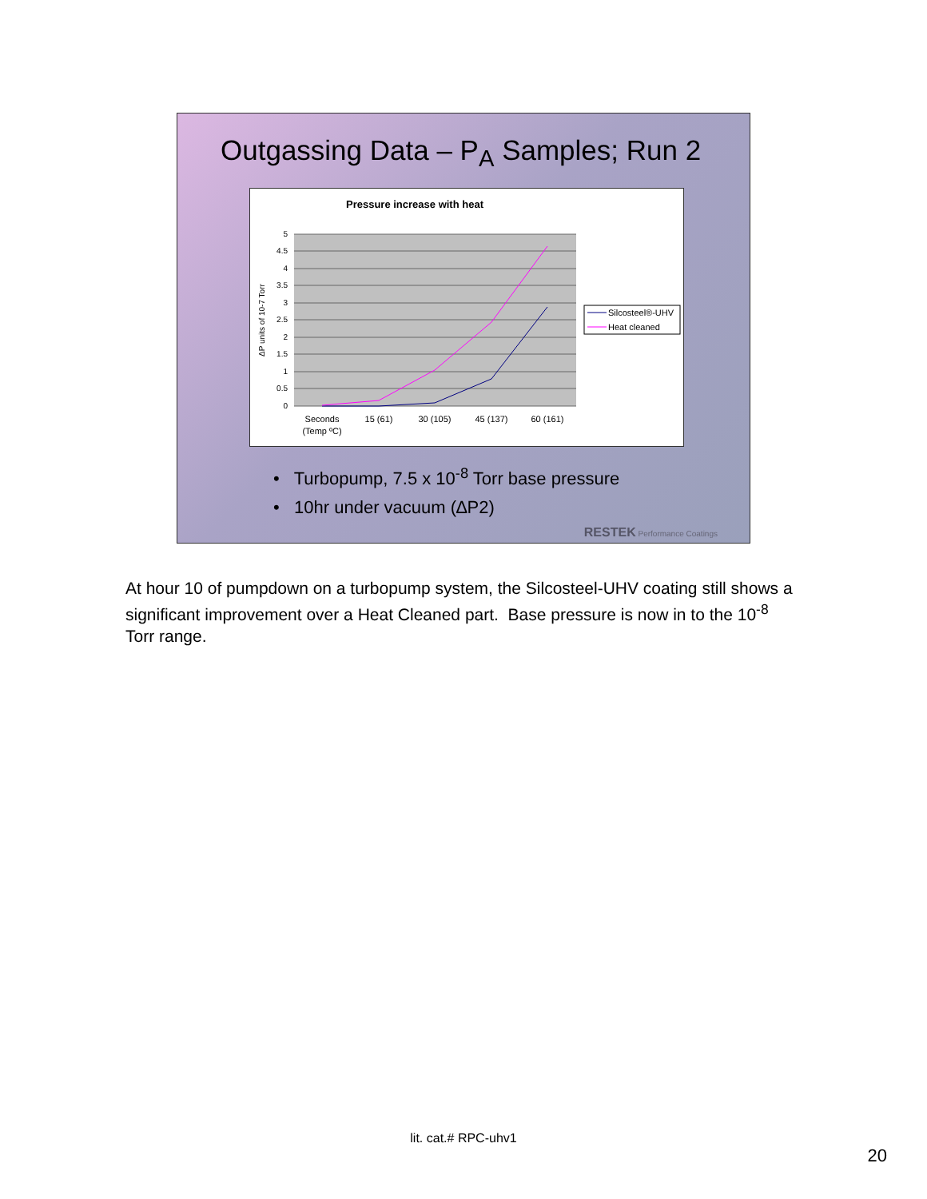Outgassing Data – P<sub>A</sub> Samples; Run 2
Pressure increase with heat
5
4.5
4
3.5
3
2.5
2
1.5
1
0.5
0
ΔP units of 10-7 Torr
Seconds
(Temp ºC)
15 (61)
30 (105)
45 (137)
60 (161)
Silcosteel®-UHV
Heat cleaned
• Turbopump, 7.5 x 10<sup>-8</sup> Torr base pressure
• 10hr under vacuum (∆P2)
RESTEK Performance Coatings
At hour 10 of pumpdown on a turbopump system, the Silcosteel-UHV coating still shows a significant improvement over a Heat Cleaned part. Base pressure is now in to the 10<sup>-8</sup> Torr range.
lit. cat.# RPC-uhv1
20